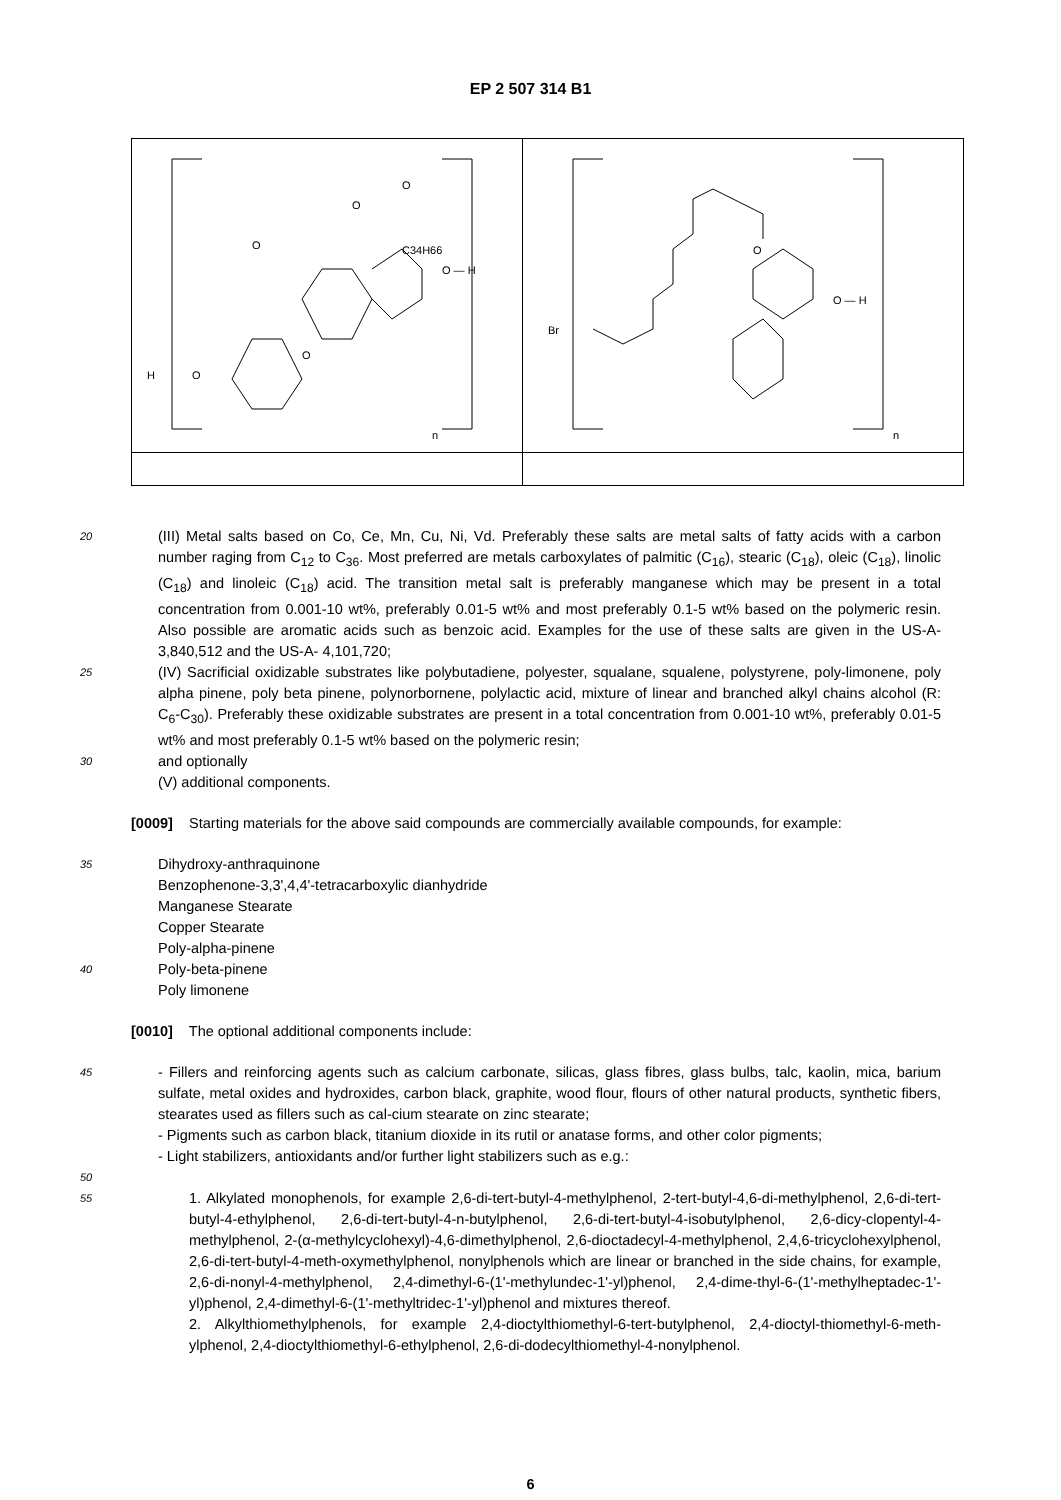EP 2 507 314 B1
| n H O O O O O C34H66 O — H | Br n O O — H |
20
(III) Metal salts based on Co, Ce, Mn, Cu, Ni, Vd. Preferably these salts are metal salts of fatty acids with a carbon number raging from C<sub>12</sub> to C<sub>36</sub>. Most preferred are metals carboxylates of palmitic (C<sub>16</sub>), stearic (C<sub>18</sub>), oleic (C<sub>18</sub>), linolic (C<sub>18</sub>) and linoleic (C<sub>18</sub>) acid. The transition metal salt is preferably manganese which may be present in a total concentration from 0.001-10 wt%, preferably 0.01-5 wt% and most preferably 0.1-5 wt% based on the polymeric resin. Also possible are aromatic acids such as benzoic acid. Examples for the use of these salts are given in the US-A- 3,840,512 and the US-A- 4,101,720;
25
(IV) Sacrificial oxidizable substrates like polybutadiene, polyester, squalane, squalene, polystyrene, poly-limonene, poly alpha pinene, poly beta pinene, polynorbornene, polylactic acid, mixture of linear and branched alkyl chains alcohol (R: C<sub>6</sub>-C<sub>30</sub>). Preferably these oxidizable substrates are present in a total concentration from 0.001-10 wt%, preferably 0.01-5 wt% and most preferably 0.1-5 wt% based on the polymeric resin;
30
and optionally
(V) additional components.
[0009] Starting materials for the above said compounds are commercially available compounds, for example:
35
Dihydroxy-anthraquinone
Benzophenone-3,3',4,4'-tetracarboxylic dianhydride
Manganese Stearate
Copper Stearate
Poly-alpha-pinene
40
Poly-beta-pinene
Poly limonene
[0010] The optional additional components include:
45
- Fillers and reinforcing agents such as calcium carbonate, silicas, glass fibres, glass bulbs, talc, kaolin, mica, barium sulfate, metal oxides and hydroxides, carbon black, graphite, wood flour, flours of other natural products, synthetic fibers, stearates used as fillers such as cal-cium stearate on zinc stearate;
- Pigments such as carbon black, titanium dioxide in its rutil or anatase forms, and other color pigments;
- Light stabilizers, antioxidants and/or further light stabilizers such as e.g.:
50
55
1. Alkylated monophenols, for example 2,6-di-tert-butyl-4-methylphenol, 2-tert-butyl-4,6-di-methylphenol, 2,6-di-tert-butyl-4-ethylphenol, 2,6-di-tert-butyl-4-n-butylphenol, 2,6-di-tert-butyl-4-isobutylphenol, 2,6-dicy-clopentyl-4-methylphenol, 2-(α-methylcyclohexyl)-4,6-dimethylphenol, 2,6-dioctadecyl-4-methylphenol, 2,4,6-tricyclohexylphenol, 2,6-di-tert-butyl-4-meth-oxymethylphenol, nonylphenols which are linear or branched in the side chains, for example, 2,6-di-nonyl-4-methylphenol, 2,4-dimethyl-6-(1'-methylundec-1'-yl)phenol, 2,4-dime-thyl-6-(1'-methylheptadec-1'-yl)phenol, 2,4-dimethyl-6-(1'-methyltridec-1'-yl)phenol and mixtures thereof.
2. Alkylthiomethylphenols, for example 2,4-dioctylthiomethyl-6-tert-butylphenol, 2,4-dioctyl-thiomethyl-6-meth-ylphenol, 2,4-dioctylthiomethyl-6-ethylphenol, 2,6-di-dodecylthiomethyl-4-nonylphenol.
6